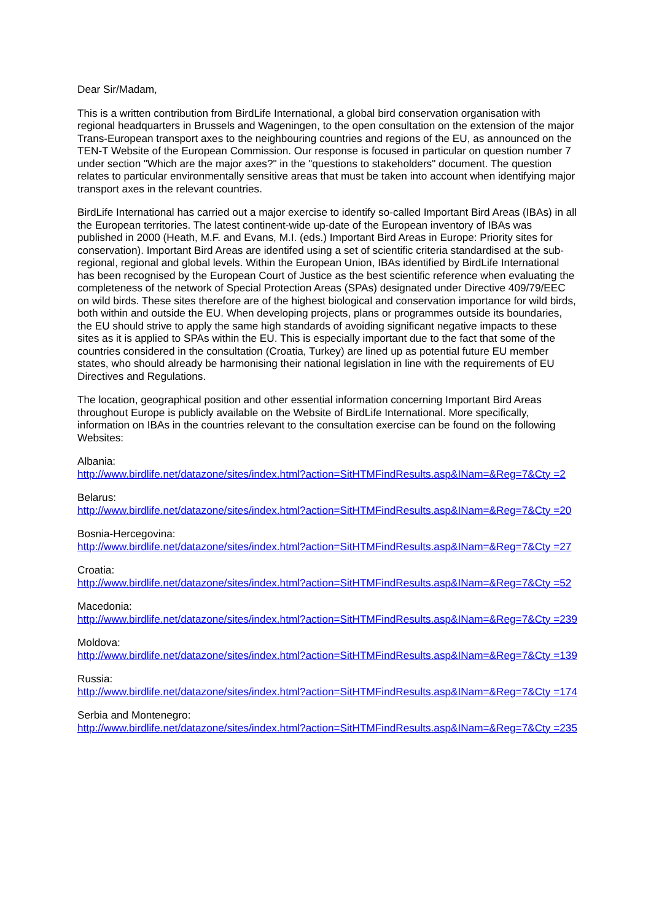Dear Sir/Madam,
This is a written contribution from BirdLife International, a global bird conservation organisation with regional headquarters in Brussels and Wageningen, to the open consultation on the extension of the major Trans-European transport axes to the neighbouring countries and regions of the EU, as announced on the TEN-T Website of the European Commission. Our response is focused in particular on question number 7 under section "Which are the major axes?" in the "questions to stakeholders" document. The question relates to particular environmentally sensitive areas that must be taken into account when identifying major transport axes in the relevant countries.
BirdLife International has carried out a major exercise to identify so-called Important Bird Areas (IBAs) in all the European territories. The latest continent-wide up-date of the European inventory of IBAs was published in 2000 (Heath, M.F. and Evans, M.I. (eds.) Important Bird Areas in Europe: Priority sites for conservation). Important Bird Areas are identifed using a set of scientific criteria standardised at the sub-regional, regional and global levels. Within the European Union, IBAs identified by BirdLife International has been recognised by the European Court of Justice as the best scientific reference when evaluating the completeness of the network of Special Protection Areas (SPAs) designated under Directive 409/79/EEC on wild birds. These sites therefore are of the highest biological and conservation importance for wild birds, both within and outside the EU. When developing projects, plans or programmes outside its boundaries, the EU should strive to apply the same high standards of avoiding significant negative impacts to these sites as it is applied to SPAs within the EU. This is especially important due to the fact that some of the countries considered in the consultation (Croatia, Turkey) are lined up as potential future EU member states, who should already be harmonising their national legislation in line with the requirements of EU Directives and Regulations.
The location, geographical position and other essential information concerning Important Bird Areas throughout Europe is publicly available on the Website of BirdLife International. More specifically, information on IBAs in the countries relevant to the consultation exercise can be found on the following Websites:
Albania:
http://www.birdlife.net/datazone/sites/index.html?action=SitHTMFindResults.asp&INam=&Reg=7&Cty =2
Belarus:
http://www.birdlife.net/datazone/sites/index.html?action=SitHTMFindResults.asp&INam=&Reg=7&Cty =20
Bosnia-Hercegovina:
http://www.birdlife.net/datazone/sites/index.html?action=SitHTMFindResults.asp&INam=&Reg=7&Cty =27
Croatia:
http://www.birdlife.net/datazone/sites/index.html?action=SitHTMFindResults.asp&INam=&Reg=7&Cty =52
Macedonia:
http://www.birdlife.net/datazone/sites/index.html?action=SitHTMFindResults.asp&INam=&Reg=7&Cty =239
Moldova:
http://www.birdlife.net/datazone/sites/index.html?action=SitHTMFindResults.asp&INam=&Reg=7&Cty =139
Russia:
http://www.birdlife.net/datazone/sites/index.html?action=SitHTMFindResults.asp&INam=&Reg=7&Cty =174
Serbia and Montenegro:
http://www.birdlife.net/datazone/sites/index.html?action=SitHTMFindResults.asp&INam=&Reg=7&Cty =235